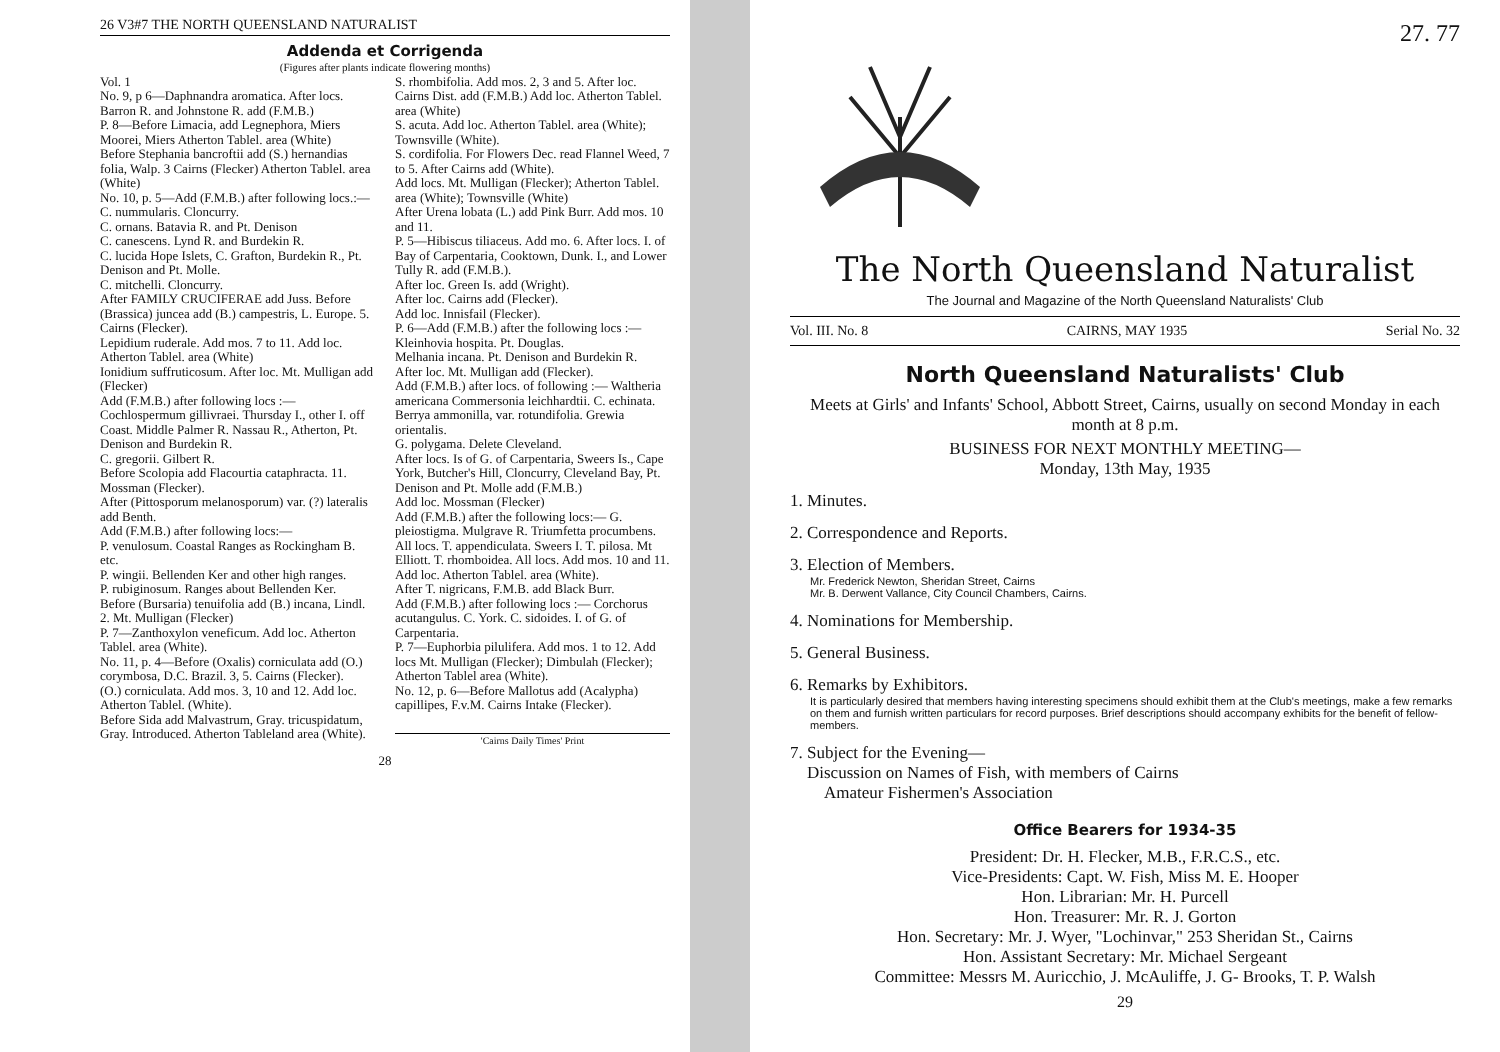26 V3#7 THE NORTH QUEENSLAND NATURALIST
Addenda et Corrigenda
(Figures after plants indicate flowering months)
Vol. 1
No. 9, p 6—Daphnandra aromatica. After locs. Barron R. and Johnstone R. add (F.M.B.)
P. 8—Before Limacia, add Legnephora, Miers Moorei, Miers Atherton Tablel. area (White)
Before Stephania bancroftii add (S.) hernandias folia, Walp. 3 Cairns (Flecker) Atherton Tablel. area (White)
No. 10, p. 5—Add (F.M.B.) after following locs.:—
C. nummularis. Cloncurry.
C. ornans. Batavia R. and Pt. Denison
C. canescens. Lynd R. and Burdekin R.
C. lucida Hope Islets, C. Grafton, Burdekin R., Pt. Denison and Pt. Molle.
C. mitchelli. Cloncurry.
After FAMILY CRUCIFERAE add Juss. Before (Brassica) juncea add (B.) campestris, L. Europe. 5. Cairns (Flecker).
Lepidium ruderale. Add mos. 7 to 11. Add loc. Atherton Tablel. area (White)
Ionidium suffruticosum. After loc. Mt. Mulligan add (Flecker)
Add (F.M.B.) after following locs :—
Cochlospermum gillivraei. Thursday I., other I. off Coast. Middle Palmer R. Nassau R., Atherton, Pt. Denison and Burdekin R.
C. gregorii. Gilbert R.
Before Scolopia add Flacourtia cataphracta. 11. Mossman (Flecker).
After (Pittosporum melanosporum) var. (?) lateralis add Benth.
Add (F.M.B.) after following locs:—
P. venulosum. Coastal Ranges as Rockingham B. etc.
P. wingii. Bellenden Ker and other high ranges.
P. rubiginosum. Ranges about Bellenden Ker.
Before (Bursaria) tenuifolia add (B.) incana, Lindl. 2. Mt. Mulligan (Flecker)
P. 7—Zanthoxylon veneficum. Add loc. Atherton Tablel. area (White).
No. 11, p. 4—Before (Oxalis) corniculata add (O.) corymbosa, D.C. Brazil. 3, 5. Cairns (Flecker).
(O.) corniculata. Add mos. 3, 10 and 12. Add loc. Atherton Tablel. (White).
Before Sida add Malvastrum, Gray. tricuspidatum, Gray. Introduced. Atherton Tableland area (White).
S. rhombifolia. Add mos. 2, 3 and 5. After loc. Cairns Dist. add (F.M.B.) Add loc. Atherton Tablel. area (White)
S. acuta. Add loc. Atherton Tablel. area (White); Townsville (White).
S. cordifolia. For Flowers Dec. read Flannel Weed, 7 to 5. After Cairns add (White).
Add locs. Mt. Mulligan (Flecker); Atherton Tablel. area (White); Townsville (White)
After Urena lobata (L.) add Pink Burr. Add mos. 10 and 11.
P. 5—Hibiscus tiliaceus. Add mo. 6. After locs. I. of Bay of Carpentaria, Cooktown, Dunk. I., and Lower Tully R. add (F.M.B.).
After loc. Green Is. add (Wright).
After loc. Cairns add (Flecker).
Add loc. Innisfail (Flecker).
P. 6—Add (F.M.B.) after the following locs :—
Kleinhovia hospita. Pt. Douglas.
Melhania incana. Pt. Denison and Burdekin R.
After loc. Mt. Mulligan add (Flecker).
Add (F.M.B.) after locs. of following :— Waltheria americana Commersonia leichhardtii. C. echinata. Berrya ammonilla, var. rotundifolia. Grewia orientalis.
G. polygama. Delete Cleveland.
After locs. Is of G. of Carpentaria, Sweers Is., Cape York, Butcher's Hill, Cloncurry, Cleveland Bay, Pt. Denison and Pt. Molle add (F.M.B.)
Add loc. Mossman (Flecker)
Add (F.M.B.) after the following locs:— G. pleiostigma. Mulgrave R. Triumfetta procumbens. All locs. T. appendiculata. Sweers I. T. pilosa. Mt Elliott. T. rhomboidea. All locs. Add mos. 10 and 11. Add loc. Atherton Tablel. area (White).
After T. nigricans, F.M.B. add Black Burr.
Add (F.M.B.) after following locs :— Corchorus acutangulus. C. York. C. sidoides. I. of G. of Carpentaria.
P. 7—Euphorbia pilulifera. Add mos. 1 to 12. Add locs Mt. Mulligan (Flecker); Dimbulah (Flecker); Atherton Tablel area (White).
No. 12, p. 6—Before Mallotus add (Acalypha) capillipes, F.v.M. Cairns Intake (Flecker).
'Cairns Daily Times' Print
28
27. 77
The North Queensland Naturalist
The Journal and Magazine of the North Queensland Naturalists' Club
Vol. III. No. 8 CAIRNS, MAY 1935 Serial No. 32
North Queensland Naturalists' Club
Meets at Girls' and Infants' School, Abbott Street, Cairns, usually on second Monday in each month at 8 p.m.
BUSINESS FOR NEXT MONTHLY MEETING—
Monday, 13th May, 1935
1. Minutes.
2. Correspondence and Reports.
3. Election of Members.
Mr. Frederick Newton, Sheridan Street, Cairns
Mr. B. Derwent Vallance, City Council Chambers, Cairns.
4. Nominations for Membership.
5. General Business.
6. Remarks by Exhibitors.
It is particularly desired that members having interesting specimens should exhibit them at the Club's meetings, make a few remarks on them and furnish written particulars for record purposes. Brief descriptions should accompany exhibits for the benefit of fellow-members.
7. Subject for the Evening—
Discussion on Names of Fish, with members of Cairns
Amateur Fishermen's Association
Office Bearers for 1934-35
President: Dr. H. Flecker, M.B., F.R.C.S., etc.
Vice-Presidents: Capt. W. Fish, Miss M. E. Hooper
Hon. Librarian: Mr. H. Purcell
Hon. Treasurer: Mr. R. J. Gorton
Hon. Secretary: Mr. J. Wyer, "Lochinvar," 253 Sheridan St., Cairns
Hon. Assistant Secretary: Mr. Michael Sergeant
Committee: Messrs M. Auricchio, J. McAuliffe, J. G- Brooks, T. P. Walsh
29